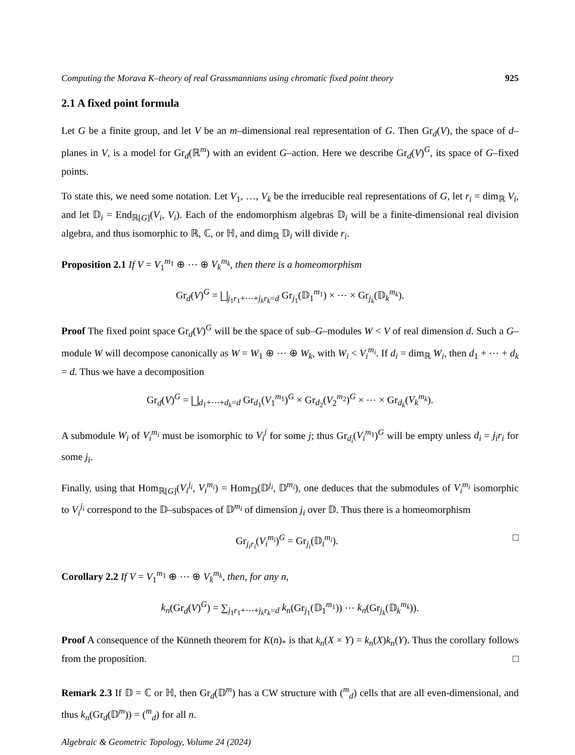Computing the Morava K–theory of real Grassmannians using chromatic fixed point theory 925
2.1 A fixed point formula
Let G be a finite group, and let V be an m–dimensional real representation of G. Then Gr<sub>d</sub>(V), the space of d–planes in V, is a model for Gr<sub>d</sub>(ℝ<sup>m</sup>) with an evident G–action. Here we describe Gr<sub>d</sub>(V)<sup>G</sup>, its space of G–fixed points.
To state this, we need some notation. Let V<sub>1</sub>, …, V<sub>k</sub> be the irreducible real representations of G, let r<sub>i</sub> = dim<sub>ℝ</sub> V<sub>i</sub>, and let 𝔻<sub>i</sub> = End<sub>ℝ[G]</sub>(V<sub>i</sub>, V<sub>i</sub>). Each of the endomorphism algebras 𝔻<sub>i</sub> will be a finite-dimensional real division algebra, and thus isomorphic to ℝ, ℂ, or ℍ, and dim<sub>ℝ</sub> 𝔻<sub>i</sub> will divide r<sub>i</sub>.
Proposition 2.1 If V = V<sub>1</sub><sup>m<sub>1</sub></sup> ⊕ ⋯ ⊕ V<sub>k</sub><sup>m<sub>k</sub></sup>, then there is a homeomorphism
Gr<sub>d</sub>(V)<sup>G</sup> = ⨆<sub>j<sub>1</sub>r<sub>1</sub>+⋯+j<sub>k</sub>r<sub>k</sub>=d</sub> Gr<sub>j<sub>1</sub></sub>(𝔻<sub>1</sub><sup>m<sub>1</sub></sup>) × ⋯ × Gr<sub>j<sub>k</sub></sub>(𝔻<sub>k</sub><sup>m<sub>k</sub></sup>).
Proof The fixed point space Gr<sub>d</sub>(V)<sup>G</sup> will be the space of sub–G–modules W < V of real dimension d. Such a G–module W will decompose canonically as W = W<sub>1</sub> ⊕ ⋯ ⊕ W<sub>k</sub>, with W<sub>i</sub> < V<sub>i</sub><sup>m<sub>i</sub></sup>. If d<sub>i</sub> = dim<sub>ℝ</sub> W<sub>i</sub>, then d<sub>1</sub> + ⋯ + d<sub>k</sub> = d. Thus we have a decomposition
Gr<sub>d</sub>(V)<sup>G</sup> = ⨆<sub>d<sub>1</sub>+⋯+d<sub>k</sub>=d</sub> Gr<sub>d<sub>1</sub></sub>(V<sub>1</sub><sup>m<sub>1</sub></sup>)<sup>G</sup> × Gr<sub>d<sub>2</sub></sub>(V<sub>2</sub><sup>m<sub>2</sub></sup>)<sup>G</sup> × ⋯ × Gr<sub>d<sub>k</sub></sub>(V<sub>k</sub><sup>m<sub>k</sub></sup>).
A submodule W<sub>i</sub> of V<sub>i</sub><sup>m<sub>i</sub></sup> must be isomorphic to V<sub>i</sub><sup>j</sup> for some j; thus Gr<sub>d<sub>i</sub></sub>(V<sub>i</sub><sup>m<sub>1</sub></sup>)<sup>G</sup> will be empty unless d<sub>i</sub> = j<sub>i</sub>r<sub>i</sub> for some j<sub>i</sub>.
Finally, using that Hom<sub>ℝ[G]</sub>(V<sub>i</sub><sup>j<sub>i</sub></sup>, V<sub>i</sub><sup>m<sub>i</sub></sup>) = Hom<sub>𝔻</sub>(𝔻<sup>j<sub>i</sub></sup>, 𝔻<sup>m<sub>i</sub></sup>), one deduces that the submodules of V<sub>i</sub><sup>m<sub>i</sub></sup> isomorphic to V<sub>i</sub><sup>j<sub>i</sub></sup> correspond to the 𝔻–subspaces of 𝔻<sup>m<sub>i</sub></sup> of dimension j<sub>i</sub> over 𝔻. Thus there is a homeomorphism
Gr<sub>j<sub>i</sub>r<sub>i</sub></sub>(V<sub>i</sub><sup>m<sub>i</sub></sup>)<sup>G</sup> = Gr<sub>j<sub>i</sub></sub>(𝔻<sub>i</sub><sup>m<sub>i</sub></sup>). □
Corollary 2.2 If V = V<sub>1</sub><sup>m<sub>1</sub></sup> ⊕ ⋯ ⊕ V<sub>k</sub><sup>m<sub>k</sub></sup>, then, for any n,
k<sub>n</sub>(Gr<sub>d</sub>(V)<sup>G</sup>) = ∑<sub>j<sub>1</sub>r<sub>1</sub>+⋯+j<sub>k</sub>r<sub>k</sub>=d</sub> k<sub>n</sub>(Gr<sub>j<sub>1</sub></sub>(𝔻<sub>1</sub><sup>m<sub>1</sub></sup>)) ⋯ k<sub>n</sub>(Gr<sub>j<sub>k</sub></sub>(𝔻<sub>k</sub><sup>m<sub>k</sub></sup>)).
Proof A consequence of the Künneth theorem for K(n)<sub>*</sub> is that k<sub>n</sub>(X × Y) = k<sub>n</sub>(X)k<sub>n</sub>(Y). Thus the corollary follows from the proposition. □
Remark 2.3 If 𝔻 = ℂ or ℍ, then Gr<sub>d</sub>(𝔻<sup>m</sup>) has a CW structure with (<sup>m</sup><sub>d</sub>) cells that are all even-dimensional, and thus k<sub>n</sub>(Gr<sub>d</sub>(𝔻<sup>m</sup>)) = (<sup>m</sup><sub>d</sub>) for all n.
Algebraic & Geometric Topology, Volume 24 (2024)